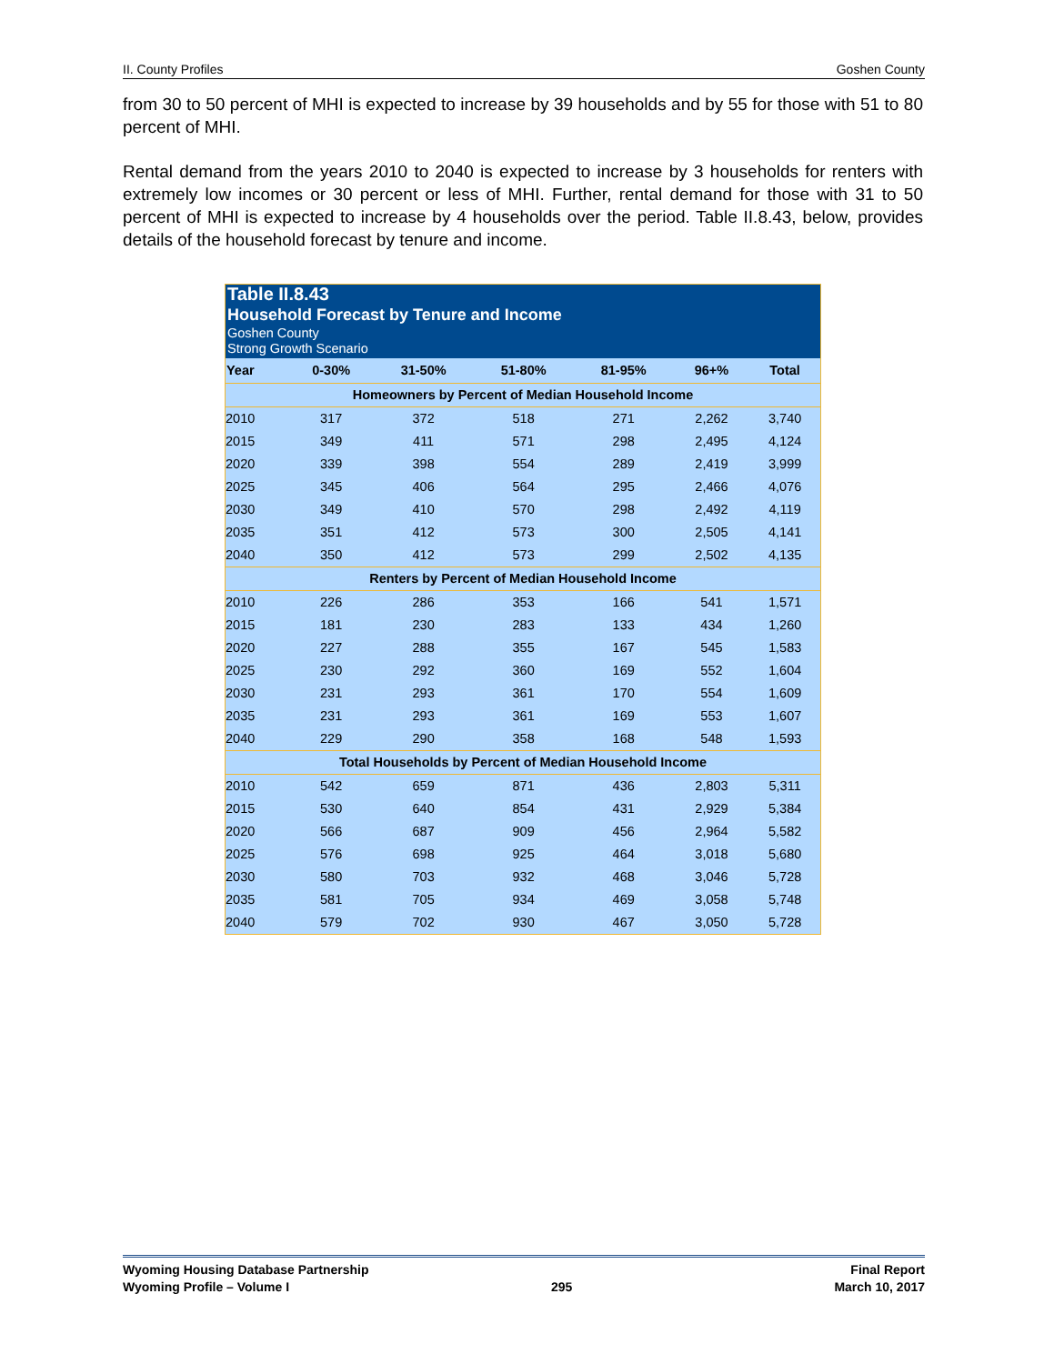II. County Profiles Goshen County
from 30 to 50 percent of MHI is expected to increase by 39 households and by 55 for those with 51 to 80 percent of MHI.
Rental demand from the years 2010 to 2040 is expected to increase by 3 households for renters with extremely low incomes or 30 percent or less of MHI. Further, rental demand for those with 31 to 50 percent of MHI is expected to increase by 4 households over the period. Table II.8.43, below, provides details of the household forecast by tenure and income.
| Table II.8.43 Household Forecast by Tenure and Income Goshen County Strong Growth Scenario | | | | | | |
| --- | --- | --- | --- | --- | --- | --- |
| Year | 0-30% | 31-50% | 51-80% | 81-95% | 96+% | Total |
| Homeowners by Percent of Median Household Income | | | | | | |
| 2010 | 317 | 372 | 518 | 271 | 2,262 | 3,740 |
| 2015 | 349 | 411 | 571 | 298 | 2,495 | 4,124 |
| 2020 | 339 | 398 | 554 | 289 | 2,419 | 3,999 |
| 2025 | 345 | 406 | 564 | 295 | 2,466 | 4,076 |
| 2030 | 349 | 410 | 570 | 298 | 2,492 | 4,119 |
| 2035 | 351 | 412 | 573 | 300 | 2,505 | 4,141 |
| 2040 | 350 | 412 | 573 | 299 | 2,502 | 4,135 |
| Renters by Percent of Median Household Income | | | | | | |
| 2010 | 226 | 286 | 353 | 166 | 541 | 1,571 |
| 2015 | 181 | 230 | 283 | 133 | 434 | 1,260 |
| 2020 | 227 | 288 | 355 | 167 | 545 | 1,583 |
| 2025 | 230 | 292 | 360 | 169 | 552 | 1,604 |
| 2030 | 231 | 293 | 361 | 170 | 554 | 1,609 |
| 2035 | 231 | 293 | 361 | 169 | 553 | 1,607 |
| 2040 | 229 | 290 | 358 | 168 | 548 | 1,593 |
| Total Households by Percent of Median Household Income | | | | | | |
| 2010 | 542 | 659 | 871 | 436 | 2,803 | 5,311 |
| 2015 | 530 | 640 | 854 | 431 | 2,929 | 5,384 |
| 2020 | 566 | 687 | 909 | 456 | 2,964 | 5,582 |
| 2025 | 576 | 698 | 925 | 464 | 3,018 | 5,680 |
| 2030 | 580 | 703 | 932 | 468 | 3,046 | 5,728 |
| 2035 | 581 | 705 | 934 | 469 | 3,058 | 5,748 |
| 2040 | 579 | 702 | 930 | 467 | 3,050 | 5,728 |
Wyoming Housing Database Partnership Final Report
Wyoming Profile – Volume I 295 March 10, 2017